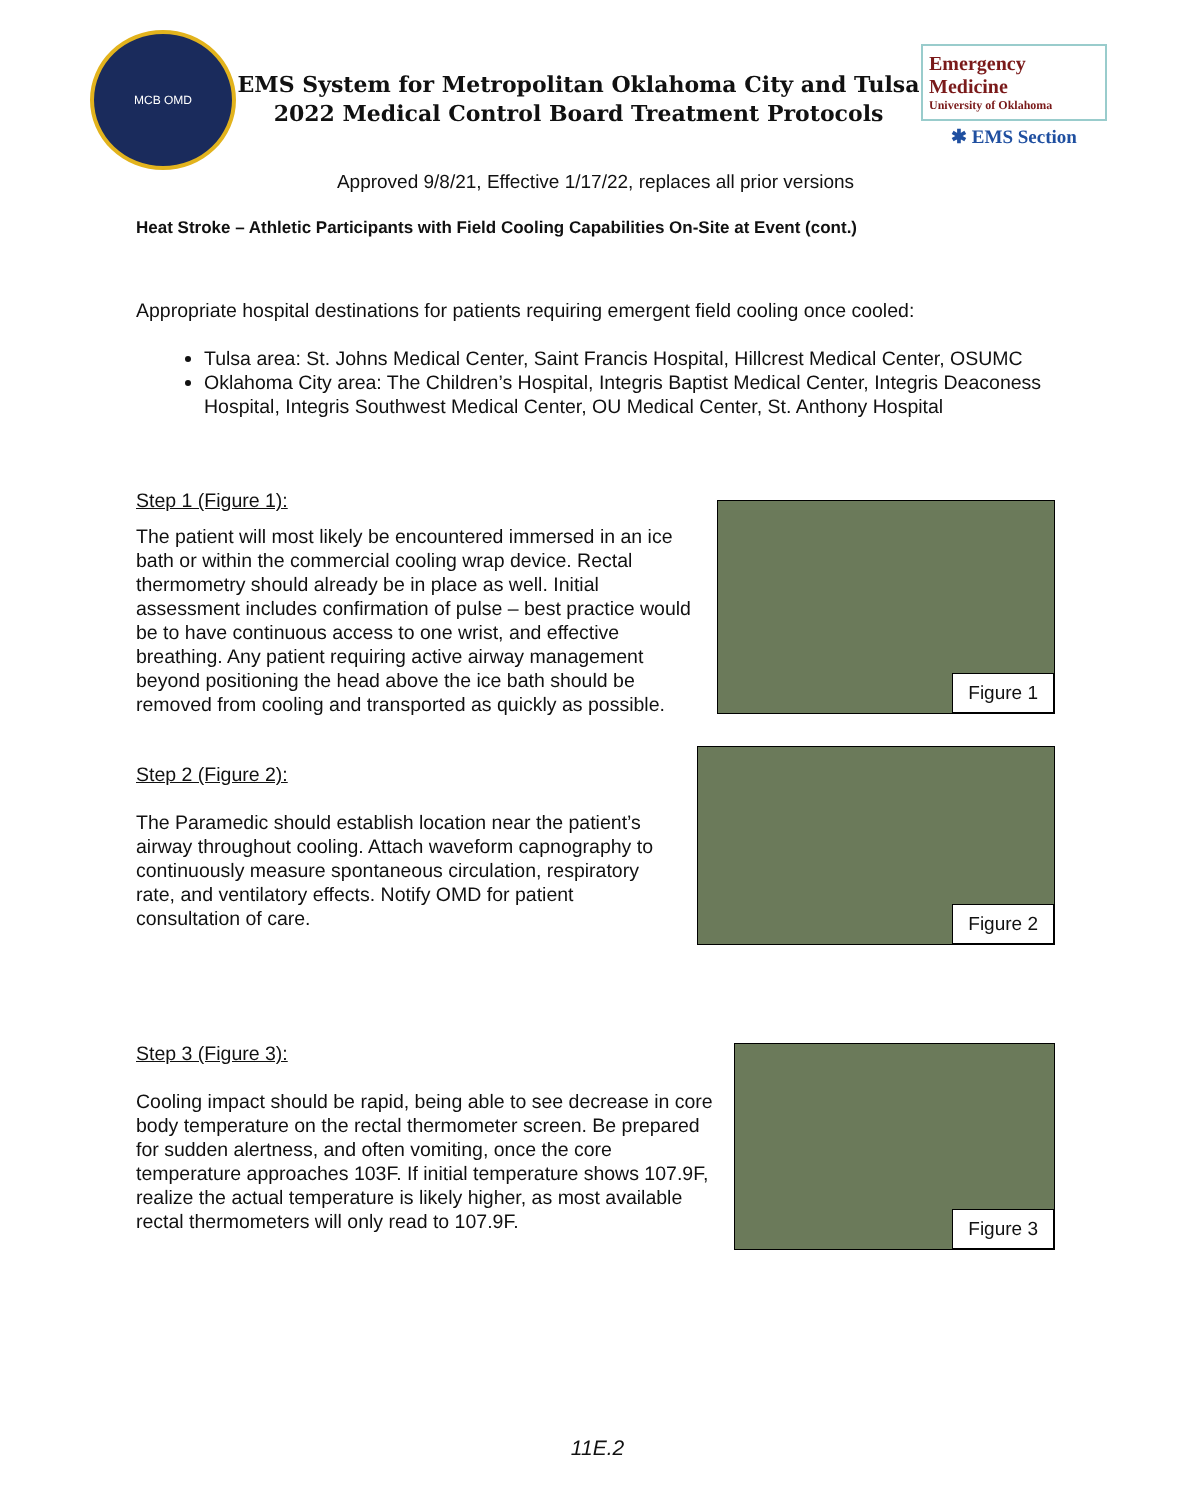MCB OMD
EMS System for Metropolitan Oklahoma City and Tulsa
2022 Medical Control Board Treatment Protocols
Emergency Medicine
University of Oklahoma
✱ EMS Section
Approved 9/8/21, Effective 1/17/22, replaces all prior versions
Heat Stroke – Athletic Participants with Field Cooling Capabilities On-Site at Event (cont.)
Appropriate hospital destinations for patients requiring emergent field cooling once cooled:
Tulsa area: St. Johns Medical Center, Saint Francis Hospital, Hillcrest Medical Center, OSUMC
Oklahoma City area: The Children’s Hospital, Integris Baptist Medical Center, Integris Deaconess Hospital, Integris Southwest Medical Center, OU Medical Center, St. Anthony Hospital
Step 1 (Figure 1):
The patient will most likely be encountered immersed in an ice bath or within the commercial cooling wrap device. Rectal thermometry should already be in place as well. Initial assessment includes confirmation of pulse – best practice would be to have continuous access to one wrist, and effective breathing. Any patient requiring active airway management beyond positioning the head above the ice bath should be removed from cooling and transported as quickly as possible.
Figure 1
Step 2 (Figure 2):
The Paramedic should establish location near the patient’s airway throughout cooling. Attach waveform capnography to continuously measure spontaneous circulation, respiratory rate, and ventilatory effects. Notify OMD for patient consultation of care.
Figure 2
Step 3 (Figure 3):
Cooling impact should be rapid, being able to see decrease in core body temperature on the rectal thermometer screen. Be prepared for sudden alertness, and often vomiting, once the core temperature approaches 103F. If initial temperature shows 107.9F, realize the actual temperature is likely higher, as most available rectal thermometers will only read to 107.9F.
Figure 3
11E.2